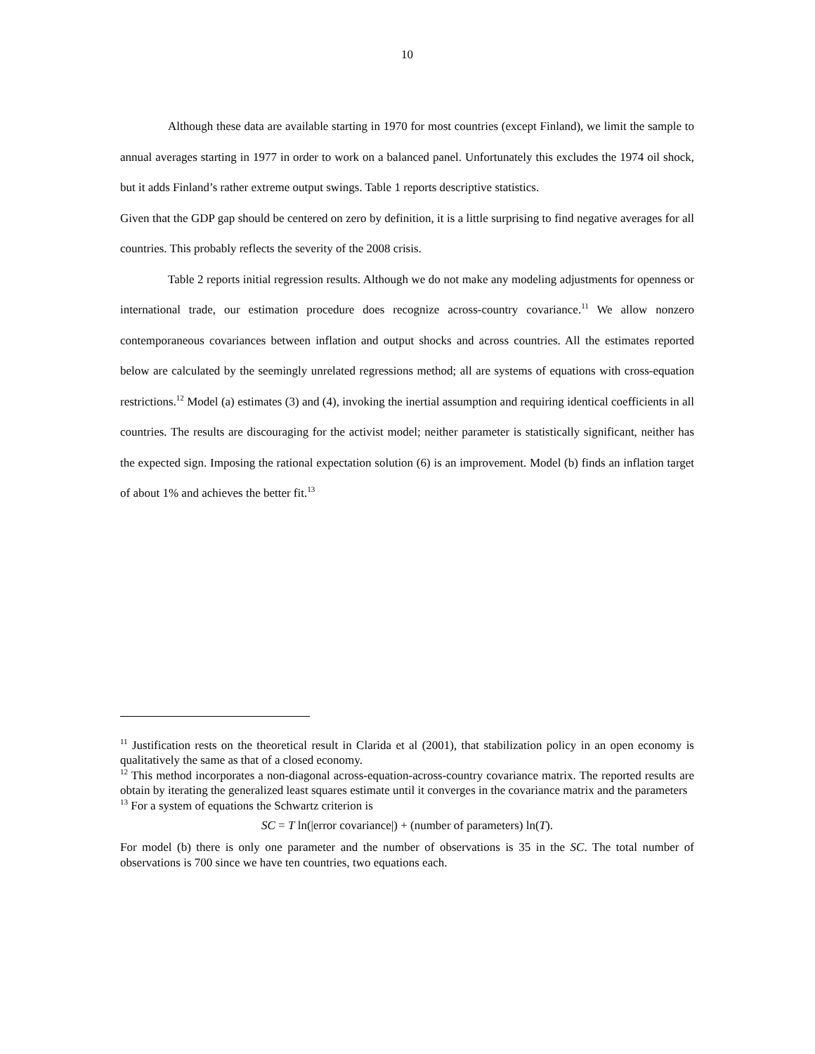10
Although these data are available starting in 1970 for most countries (except Finland), we limit the sample to annual averages starting in 1977 in order to work on a balanced panel. Unfortunately this excludes the 1974 oil shock, but it adds Finland’s rather extreme output swings. Table 1 reports descriptive statistics.
Given that the GDP gap should be centered on zero by definition, it is a little surprising to find negative averages for all countries. This probably reflects the severity of the 2008 crisis.
Table 2 reports initial regression results. Although we do not make any modeling adjustments for openness or international trade, our estimation procedure does recognize across-country covariance.<sup>11</sup> We allow nonzero contemporaneous covariances between inflation and output shocks and across countries. All the estimates reported below are calculated by the seemingly unrelated regressions method; all are systems of equations with cross-equation restrictions.<sup>12</sup> Model (a) estimates (3) and (4), invoking the inertial assumption and requiring identical coefficients in all countries. The results are discouraging for the activist model; neither parameter is statistically significant, neither has the expected sign. Imposing the rational expectation solution (6) is an improvement. Model (b) finds an inflation target of about 1% and achieves the better fit.<sup>13</sup>
<sup>11</sup> Justification rests on the theoretical result in Clarida et al (2001), that stabilization policy in an open economy is qualitatively the same as that of a closed economy.
<sup>12</sup> This method incorporates a non-diagonal across-equation-across-country covariance matrix. The reported results are obtain by iterating the generalized least squares estimate until it converges in the covariance matrix and the parameters
<sup>13</sup> For a system of equations the Schwartz criterion is
SC = T ln(|error covariance|) + (number of parameters) ln(T).
For model (b) there is only one parameter and the number of observations is 35 in the SC. The total number of observations is 700 since we have ten countries, two equations each.